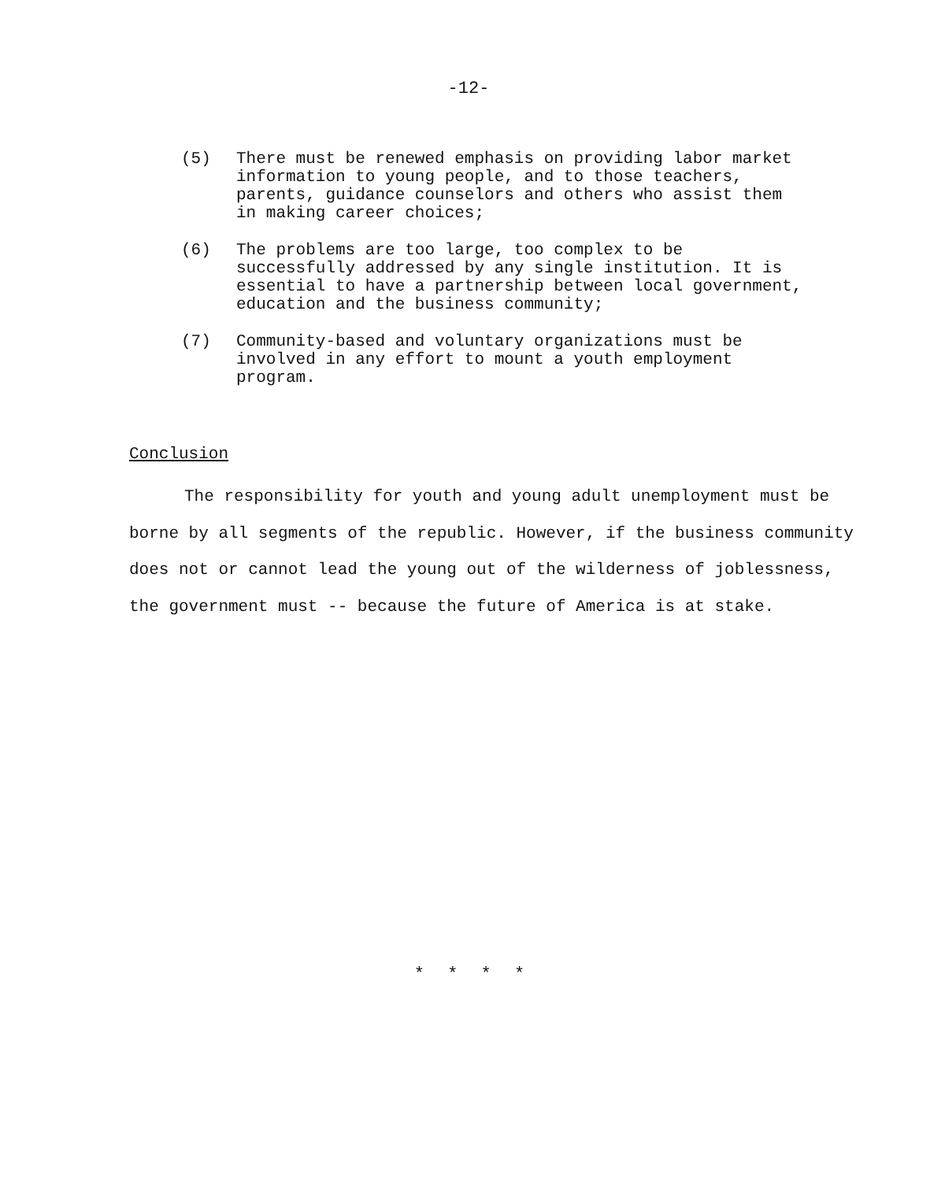-12-
(5) There must be renewed emphasis on providing labor market information to young people, and to those teachers, parents, guidance counselors and others who assist them in making career choices;
(6) The problems are too large, too complex to be successfully addressed by any single institution. It is essential to have a partnership between local government, education and the business community;
(7) Community-based and voluntary organizations must be involved in any effort to mount a youth employment program.
Conclusion
The responsibility for youth and young adult unemployment must be borne by all segments of the republic. However, if the business community does not or cannot lead the young out of the wilderness of joblessness, the government must -- because the future of America is at stake.
* * * *